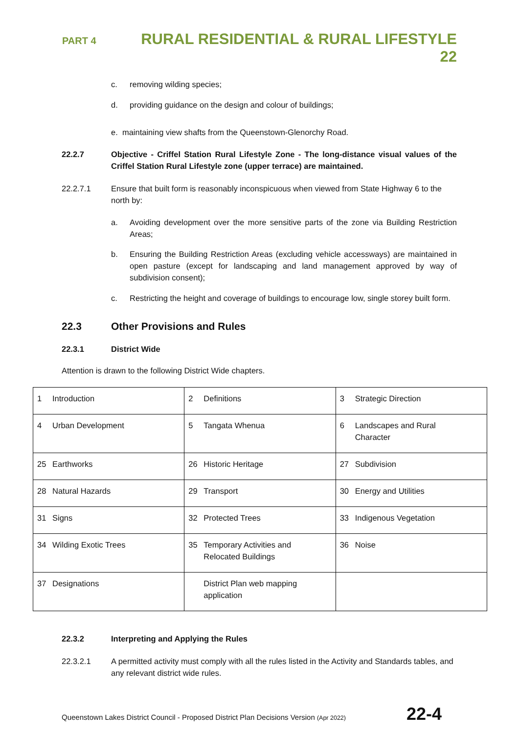PART 4
RURAL RESIDENTIAL & RURAL LIFESTYLE 22
c. removing wilding species;
d. providing guidance on the design and colour of buildings;
e. maintaining view shafts from the Queenstown-Glenorchy Road.
22.2.7 Objective - Criffel Station Rural Lifestyle Zone - The long-distance visual values of the Criffel Station Rural Lifestyle zone (upper terrace) are maintained.
22.2.7.1 Ensure that built form is reasonably inconspicuous when viewed from State Highway 6 to the north by:
a. Avoiding development over the more sensitive parts of the zone via Building Restriction Areas;
b. Ensuring the Building Restriction Areas (excluding vehicle accessways) are maintained in open pasture (except for landscaping and land management approved by way of subdivision consent);
c. Restricting the height and coverage of buildings to encourage low, single storey built form.
22.3 Other Provisions and Rules
22.3.1 District Wide
Attention is drawn to the following District Wide chapters.
| 1 Introduction | 2 Definitions | 3 Strategic Direction |
| 4 Urban Development | 5 Tangata Whenua | 6 Landscapes and Rural Character |
| 25 Earthworks | 26 Historic Heritage | 27 Subdivision |
| 28 Natural Hazards | 29 Transport | 30 Energy and Utilities |
| 31 Signs | 32 Protected Trees | 33 Indigenous Vegetation |
| 34 Wilding Exotic Trees | 35 Temporary Activities and Relocated Buildings | 36 Noise |
| 37 Designations | District Plan web mapping application | |
22.3.2 Interpreting and Applying the Rules
22.3.2.1 A permitted activity must comply with all the rules listed in the Activity and Standards tables, and any relevant district wide rules.
Queenstown Lakes District Council - Proposed District Plan Decisions Version (Apr 2022)
22-4